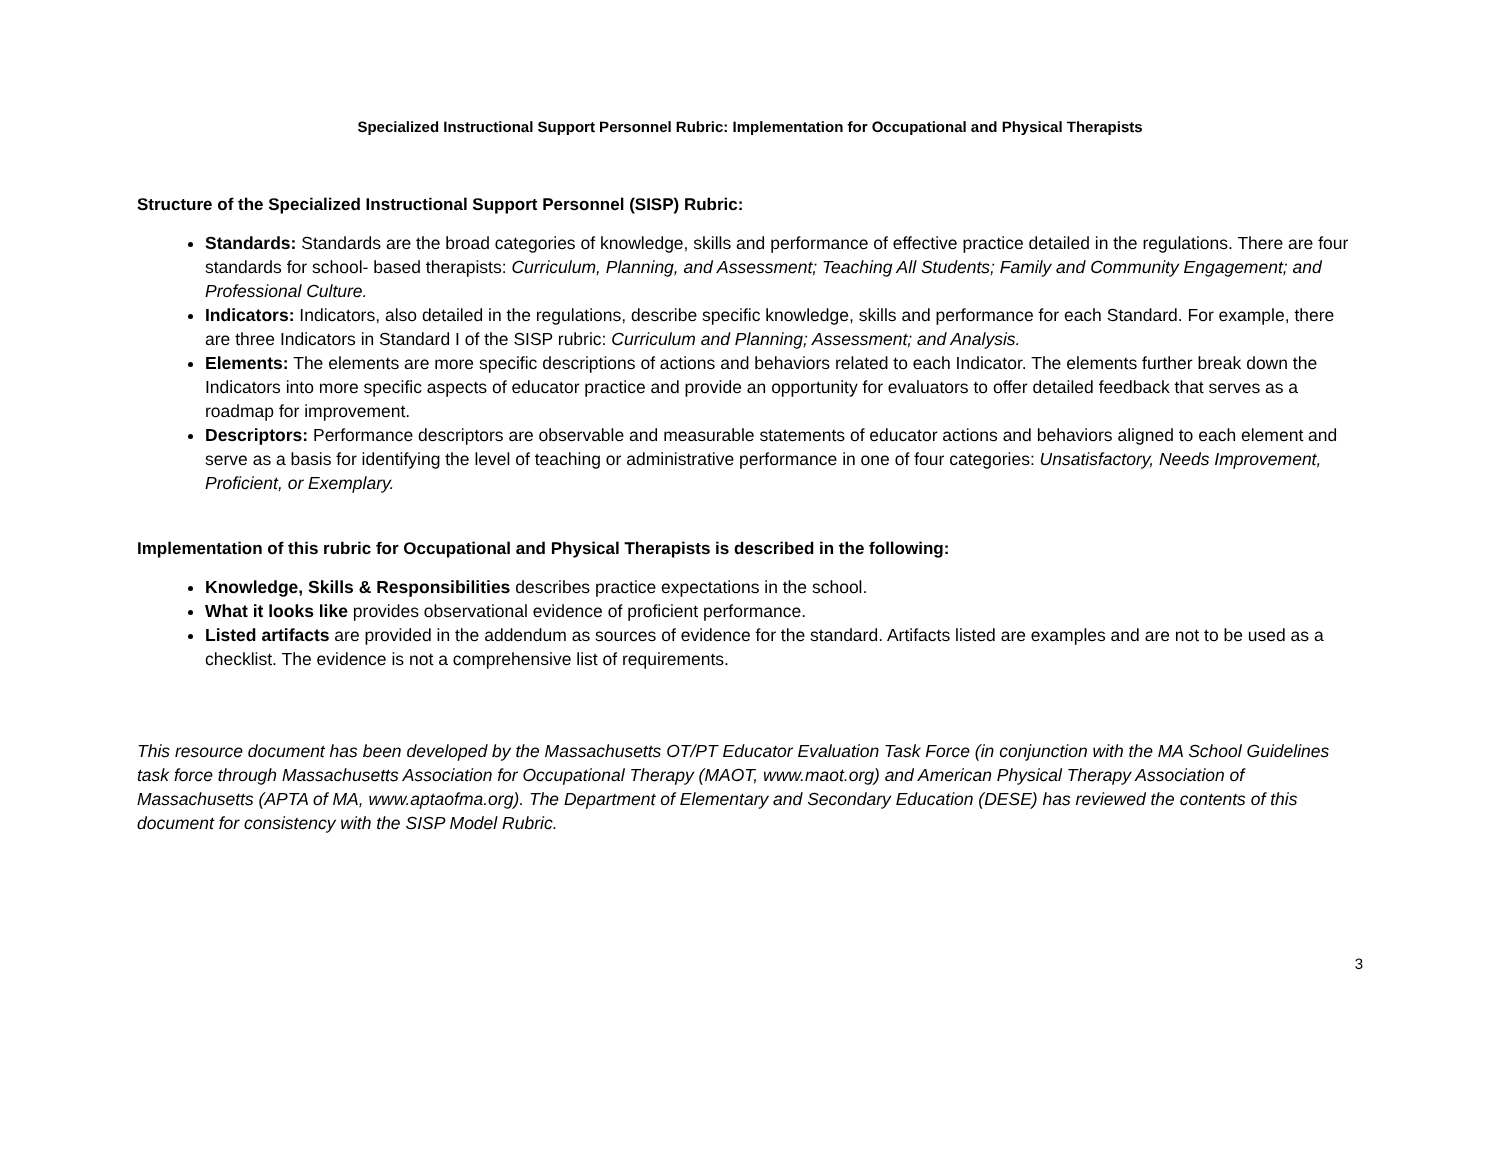Specialized Instructional Support Personnel Rubric: Implementation for Occupational and Physical Therapists
Structure of the Specialized Instructional Support Personnel (SISP) Rubric:
Standards: Standards are the broad categories of knowledge, skills and performance of effective practice detailed in the regulations. There are four standards for school- based therapists: Curriculum, Planning, and Assessment; Teaching All Students; Family and Community Engagement; and Professional Culture.
Indicators: Indicators, also detailed in the regulations, describe specific knowledge, skills and performance for each Standard. For example, there are three Indicators in Standard I of the SISP rubric: Curriculum and Planning; Assessment; and Analysis.
Elements: The elements are more specific descriptions of actions and behaviors related to each Indicator. The elements further break down the Indicators into more specific aspects of educator practice and provide an opportunity for evaluators to offer detailed feedback that serves as a roadmap for improvement.
Descriptors: Performance descriptors are observable and measurable statements of educator actions and behaviors aligned to each element and serve as a basis for identifying the level of teaching or administrative performance in one of four categories: Unsatisfactory, Needs Improvement, Proficient, or Exemplary.
Implementation of this rubric for Occupational and Physical Therapists is described in the following:
Knowledge, Skills & Responsibilities describes practice expectations in the school.
What it looks like provides observational evidence of proficient performance.
Listed artifacts are provided in the addendum as sources of evidence for the standard. Artifacts listed are examples and are not to be used as a checklist. The evidence is not a comprehensive list of requirements.
This resource document has been developed by the Massachusetts OT/PT Educator Evaluation Task Force (in conjunction with the MA School Guidelines task force through Massachusetts Association for Occupational Therapy (MAOT, www.maot.org) and American Physical Therapy Association of Massachusetts (APTA of MA, www.aptaofma.org). The Department of Elementary and Secondary Education (DESE) has reviewed the contents of this document for consistency with the SISP Model Rubric.
3